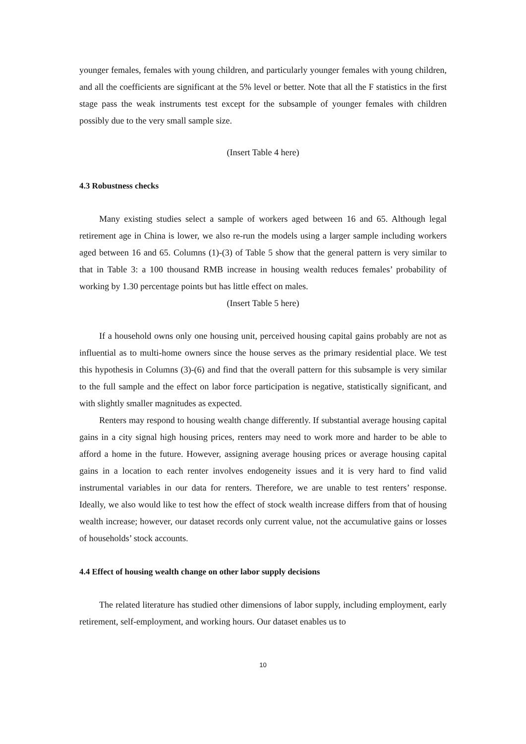younger females, females with young children, and particularly younger females with young children, and all the coefficients are significant at the 5% level or better. Note that all the F statistics in the first stage pass the weak instruments test except for the subsample of younger females with children possibly due to the very small sample size.
(Insert Table 4 here)
4.3 Robustness checks
Many existing studies select a sample of workers aged between 16 and 65. Although legal retirement age in China is lower, we also re-run the models using a larger sample including workers aged between 16 and 65. Columns (1)-(3) of Table 5 show that the general pattern is very similar to that in Table 3: a 100 thousand RMB increase in housing wealth reduces females’ probability of working by 1.30 percentage points but has little effect on males.
(Insert Table 5 here)
If a household owns only one housing unit, perceived housing capital gains probably are not as influential as to multi-home owners since the house serves as the primary residential place. We test this hypothesis in Columns (3)-(6) and find that the overall pattern for this subsample is very similar to the full sample and the effect on labor force participation is negative, statistically significant, and with slightly smaller magnitudes as expected.
Renters may respond to housing wealth change differently. If substantial average housing capital gains in a city signal high housing prices, renters may need to work more and harder to be able to afford a home in the future. However, assigning average housing prices or average housing capital gains in a location to each renter involves endogeneity issues and it is very hard to find valid instrumental variables in our data for renters. Therefore, we are unable to test renters’ response. Ideally, we also would like to test how the effect of stock wealth increase differs from that of housing wealth increase; however, our dataset records only current value, not the accumulative gains or losses of households’ stock accounts.
4.4 Effect of housing wealth change on other labor supply decisions
The related literature has studied other dimensions of labor supply, including employment, early retirement, self-employment, and working hours. Our dataset enables us to
10